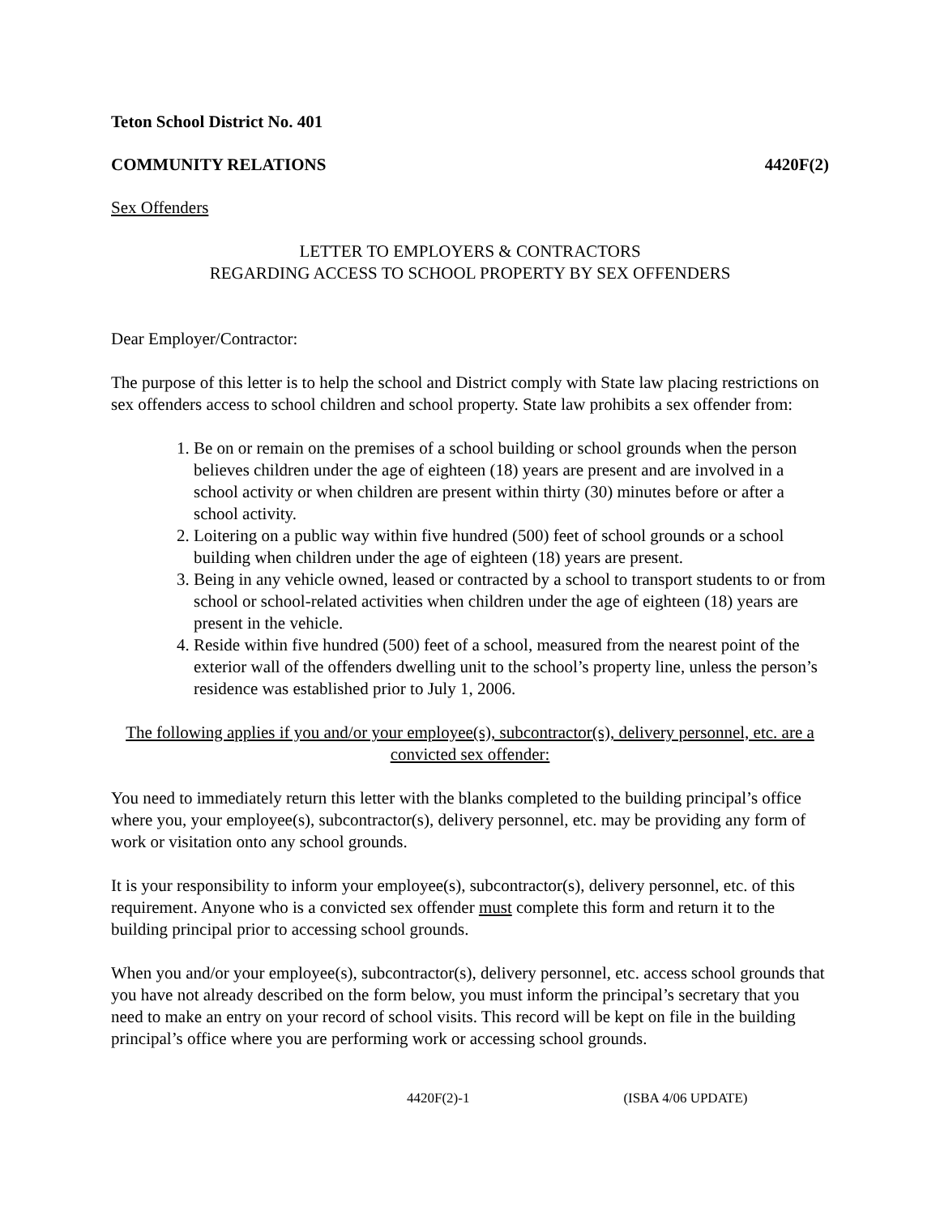Teton School District No. 401
COMMUNITY RELATIONS 4420F(2)
Sex Offenders
LETTER TO EMPLOYERS & CONTRACTORS
REGARDING ACCESS TO SCHOOL PROPERTY BY SEX OFFENDERS
Dear Employer/Contractor:
The purpose of this letter is to help the school and District comply with State law placing restrictions on sex offenders access to school children and school property. State law prohibits a sex offender from:
1. Be on or remain on the premises of a school building or school grounds when the person believes children under the age of eighteen (18) years are present and are involved in a school activity or when children are present within thirty (30) minutes before or after a school activity.
2. Loitering on a public way within five hundred (500) feet of school grounds or a school building when children under the age of eighteen (18) years are present.
3. Being in any vehicle owned, leased or contracted by a school to transport students to or from school or school-related activities when children under the age of eighteen (18) years are present in the vehicle.
4. Reside within five hundred (500) feet of a school, measured from the nearest point of the exterior wall of the offenders dwelling unit to the school’s property line, unless the person’s residence was established prior to July 1, 2006.
The following applies if you and/or your employee(s), subcontractor(s), delivery personnel, etc. are a convicted sex offender:
You need to immediately return this letter with the blanks completed to the building principal’s office where you, your employee(s), subcontractor(s), delivery personnel, etc. may be providing any form of work or visitation onto any school grounds.
It is your responsibility to inform your employee(s), subcontractor(s), delivery personnel, etc. of this requirement. Anyone who is a convicted sex offender must complete this form and return it to the building principal prior to accessing school grounds.
When you and/or your employee(s), subcontractor(s), delivery personnel, etc. access school grounds that you have not already described on the form below, you must inform the principal’s secretary that you need to make an entry on your record of school visits. This record will be kept on file in the building principal’s office where you are performing work or accessing school grounds.
4420F(2)-1 (ISBA 4/06 UPDATE)